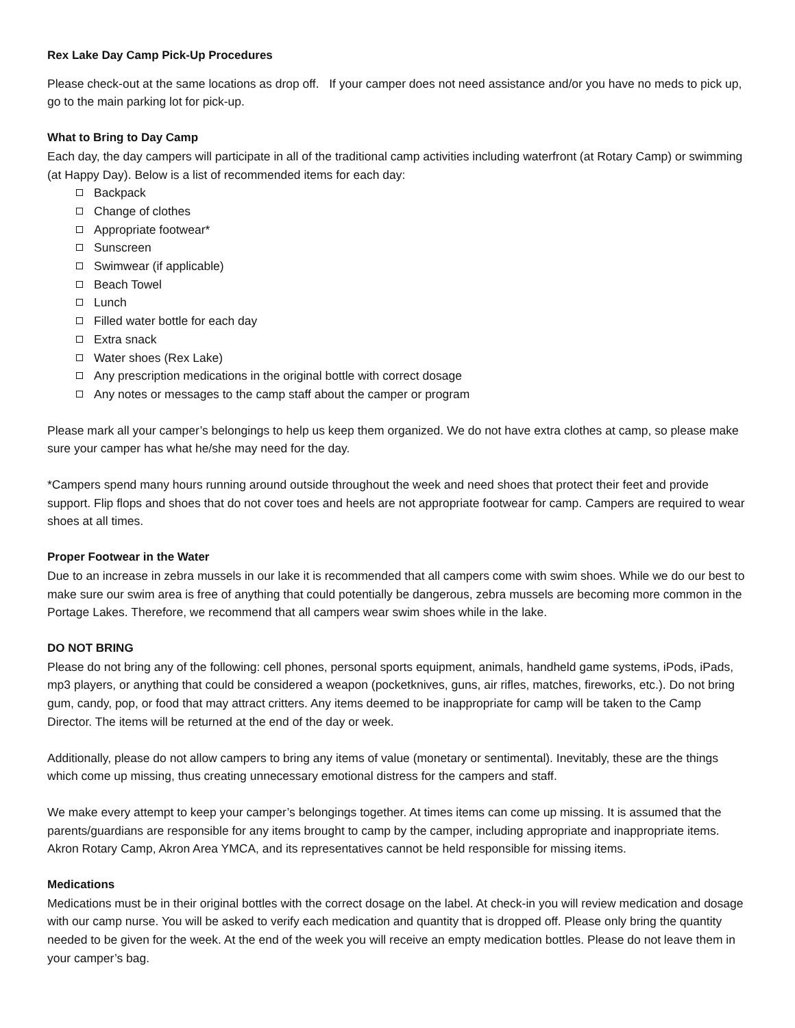Rex Lake Day Camp Pick-Up Procedures
Please check-out at the same locations as drop off. If your camper does not need assistance and/or you have no meds to pick up, go to the main parking lot for pick-up.
What to Bring to Day Camp
Each day, the day campers will participate in all of the traditional camp activities including waterfront (at Rotary Camp) or swimming (at Happy Day). Below is a list of recommended items for each day:
Backpack
Change of clothes
Appropriate footwear*
Sunscreen
Swimwear (if applicable)
Beach Towel
Lunch
Filled water bottle for each day
Extra snack
Water shoes (Rex Lake)
Any prescription medications in the original bottle with correct dosage
Any notes or messages to the camp staff about the camper or program
Please mark all your camper’s belongings to help us keep them organized. We do not have extra clothes at camp, so please make sure your camper has what he/she may need for the day.
*Campers spend many hours running around outside throughout the week and need shoes that protect their feet and provide support. Flip flops and shoes that do not cover toes and heels are not appropriate footwear for camp. Campers are required to wear shoes at all times.
Proper Footwear in the Water
Due to an increase in zebra mussels in our lake it is recommended that all campers come with swim shoes. While we do our best to make sure our swim area is free of anything that could potentially be dangerous, zebra mussels are becoming more common in the Portage Lakes. Therefore, we recommend that all campers wear swim shoes while in the lake.
DO NOT BRING
Please do not bring any of the following: cell phones, personal sports equipment, animals, handheld game systems, iPods, iPads, mp3 players, or anything that could be considered a weapon (pocketknives, guns, air rifles, matches, fireworks, etc.). Do not bring gum, candy, pop, or food that may attract critters. Any items deemed to be inappropriate for camp will be taken to the Camp Director. The items will be returned at the end of the day or week.
Additionally, please do not allow campers to bring any items of value (monetary or sentimental). Inevitably, these are the things which come up missing, thus creating unnecessary emotional distress for the campers and staff.
We make every attempt to keep your camper’s belongings together. At times items can come up missing. It is assumed that the parents/guardians are responsible for any items brought to camp by the camper, including appropriate and inappropriate items. Akron Rotary Camp, Akron Area YMCA, and its representatives cannot be held responsible for missing items.
Medications
Medications must be in their original bottles with the correct dosage on the label. At check-in you will review medication and dosage with our camp nurse. You will be asked to verify each medication and quantity that is dropped off. Please only bring the quantity needed to be given for the week. At the end of the week you will receive an empty medication bottles. Please do not leave them in your camper’s bag.